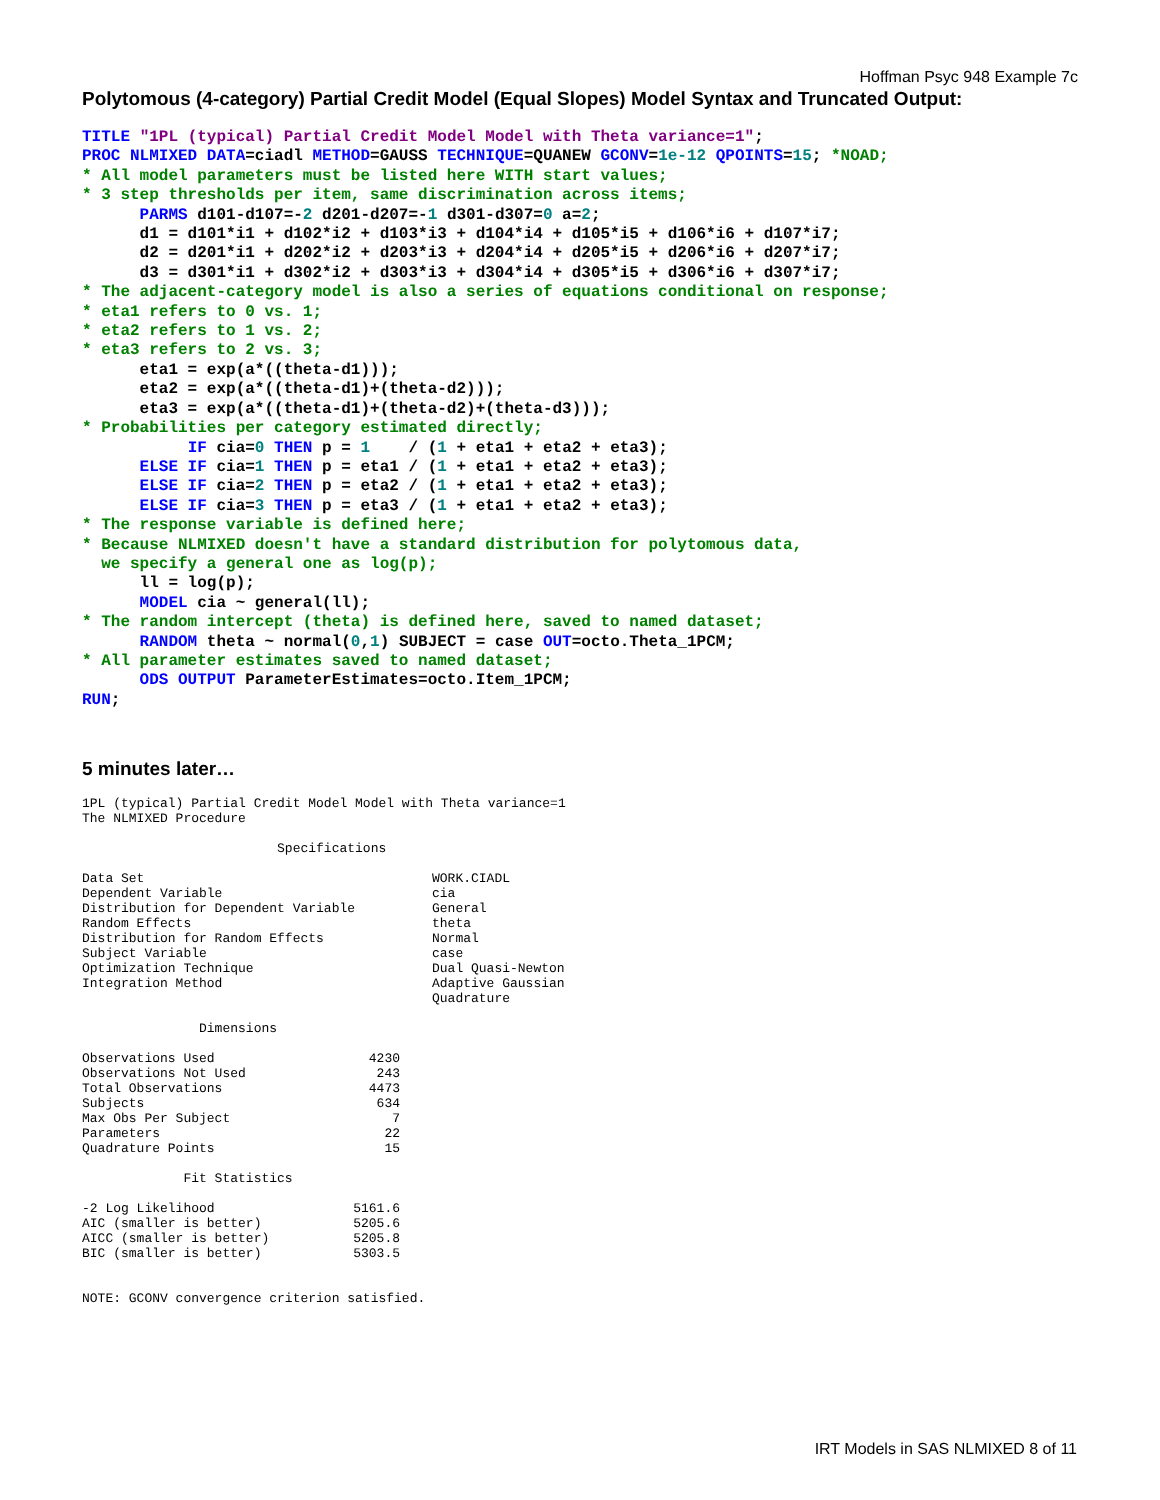Hoffman Psyc 948 Example 7c
Polytomous (4-category) Partial Credit Model (Equal Slopes) Model Syntax and Truncated Output:
TITLE "1PL (typical) Partial Credit Model Model with Theta variance=1";
PROC NLMIXED DATA=ciadl METHOD=GAUSS TECHNIQUE=QUANEW GCONV=1e-12 QPOINTS=15; *NOAD;
* All model parameters must be listed here WITH start values;
* 3 step thresholds per item, same discrimination across items;
      PARMS d101-d107=-2 d201-d207=-1 d301-d307=0 a=2;
      d1 = d101*i1 + d102*i2 + d103*i3 + d104*i4 + d105*i5 + d106*i6 + d107*i7;
      d2 = d201*i1 + d202*i2 + d203*i3 + d204*i4 + d205*i5 + d206*i6 + d207*i7;
      d3 = d301*i1 + d302*i2 + d303*i3 + d304*i4 + d305*i5 + d306*i6 + d307*i7;
* The adjacent-category model is also a series of equations conditional on response;
* eta1 refers to 0 vs. 1;
* eta2 refers to 1 vs. 2;
* eta3 refers to 2 vs. 3;
      eta1 = exp(a*((theta-d1)));
      eta2 = exp(a*((theta-d1)+(theta-d2)));
      eta3 = exp(a*((theta-d1)+(theta-d2)+(theta-d3)));
* Probabilities per category estimated directly;
           IF cia=0 THEN p = 1    / (1 + eta1 + eta2 + eta3);
      ELSE IF cia=1 THEN p = eta1 / (1 + eta1 + eta2 + eta3);
      ELSE IF cia=2 THEN p = eta2 / (1 + eta1 + eta2 + eta3);
      ELSE IF cia=3 THEN p = eta3 / (1 + eta1 + eta2 + eta3);
* The response variable is defined here;
* Because NLMIXED doesn't have a standard distribution for polytomous data,
  we specify a general one as log(p);
      ll = log(p);
      MODEL cia ~ general(ll);
* The random intercept (theta) is defined here, saved to named dataset;
      RANDOM theta ~ normal(0,1) SUBJECT = case OUT=octo.Theta_1PCM;
* All parameter estimates saved to named dataset;
      ODS OUTPUT ParameterEstimates=octo.Item_1PCM;
RUN;
5 minutes later…
1PL (typical) Partial Credit Model Model with Theta variance=1
The NLMIXED Procedure

                         Specifications
| Data Set | WORK.CIADL |
| Dependent Variable | cia |
| Distribution for Dependent Variable | General |
| Random Effects | theta |
| Distribution for Random Effects | Normal |
| Subject Variable | case |
| Optimization Technique | Dual Quasi-Newton |
| Integration Method | Adaptive Gaussian Quadrature |
               Dimensions
| Observations Used | 4230 |
| Observations Not Used | 243 |
| Total Observations | 4473 |
| Subjects | 634 |
| Max Obs Per Subject | 7 |
| Parameters | 22 |
| Quadrature Points | 15 |
             Fit Statistics
| -2 Log Likelihood | 5161.6 |
| AIC (smaller is better) | 5205.6 |
| AICC (smaller is better) | 5205.8 |
| BIC (smaller is better) | 5303.5 |
NOTE: GCONV convergence criterion satisfied.
IRT Models in SAS NLMIXED 8 of 11